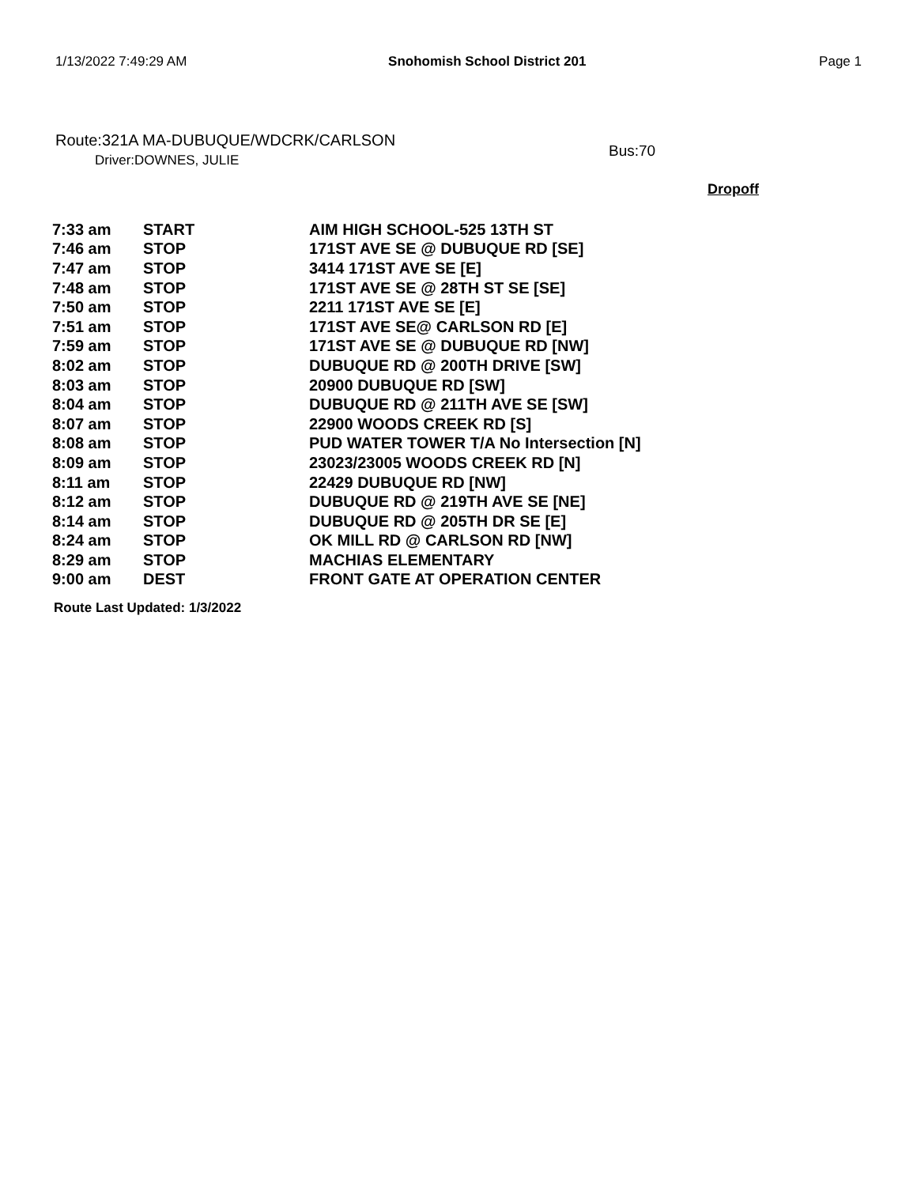1/13/2022 7:49:29 AM Snohomish School District 201 Page 1
Route:321A MA-DUBUQUE/WDCRK/CARLSON
Driver:DOWNES, JULIE
Bus:70
Dropoff
| 7:33 am | START | AIM HIGH SCHOOL-525 13TH ST |
| 7:46 am | STOP | 171ST AVE SE @ DUBUQUE RD [SE] |
| 7:47 am | STOP | 3414 171ST AVE SE [E] |
| 7:48 am | STOP | 171ST AVE SE @ 28TH ST SE [SE] |
| 7:50 am | STOP | 2211 171ST AVE SE [E] |
| 7:51 am | STOP | 171ST AVE SE@ CARLSON RD [E] |
| 7:59 am | STOP | 171ST AVE SE @ DUBUQUE RD [NW] |
| 8:02 am | STOP | DUBUQUE RD @ 200TH DRIVE [SW] |
| 8:03 am | STOP | 20900 DUBUQUE RD [SW] |
| 8:04 am | STOP | DUBUQUE RD @ 211TH AVE SE [SW] |
| 8:07 am | STOP | 22900 WOODS CREEK RD [S] |
| 8:08 am | STOP | PUD WATER TOWER T/A No Intersection [N] |
| 8:09 am | STOP | 23023/23005 WOODS CREEK RD [N] |
| 8:11 am | STOP | 22429 DUBUQUE RD [NW] |
| 8:12 am | STOP | DUBUQUE RD @ 219TH AVE SE [NE] |
| 8:14 am | STOP | DUBUQUE RD @ 205TH DR SE [E] |
| 8:24 am | STOP | OK MILL RD @ CARLSON RD [NW] |
| 8:29 am | STOP | MACHIAS ELEMENTARY |
| 9:00 am | DEST | FRONT GATE AT OPERATION CENTER |
Route Last Updated: 1/3/2022